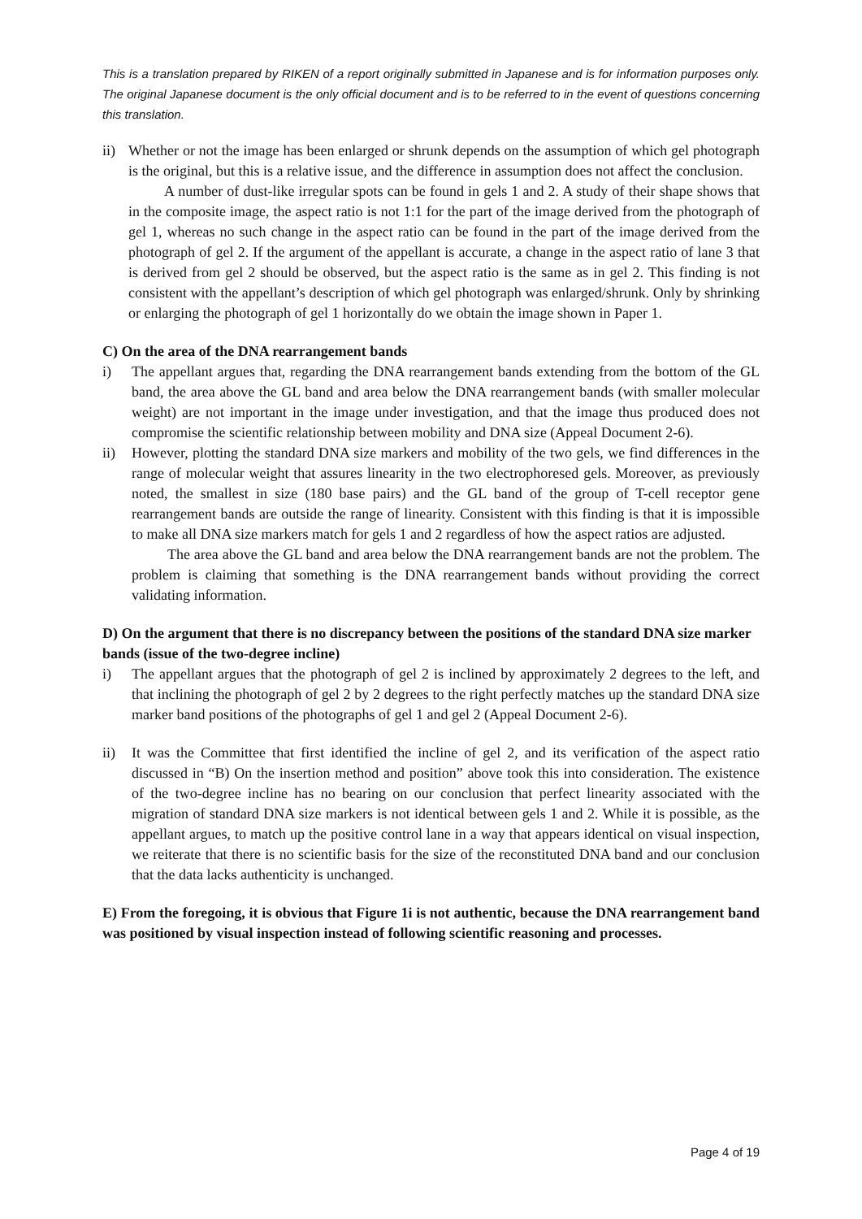This is a translation prepared by RIKEN of a report originally submitted in Japanese and is for information purposes only. The original Japanese document is the only official document and is to be referred to in the event of questions concerning this translation.
ii)
Whether or not the image has been enlarged or shrunk depends on the assumption of which gel photograph is the original, but this is a relative issue, and the difference in assumption does not affect the conclusion.
A number of dust-like irregular spots can be found in gels 1 and 2. A study of their shape shows that in the composite image, the aspect ratio is not 1:1 for the part of the image derived from the photograph of gel 1, whereas no such change in the aspect ratio can be found in the part of the image derived from the photograph of gel 2. If the argument of the appellant is accurate, a change in the aspect ratio of lane 3 that is derived from gel 2 should be observed, but the aspect ratio is the same as in gel 2. This finding is not consistent with the appellant’s description of which gel photograph was enlarged/shrunk. Only by shrinking or enlarging the photograph of gel 1 horizontally do we obtain the image shown in Paper 1.
C) On the area of the DNA rearrangement bands
i) The appellant argues that, regarding the DNA rearrangement bands extending from the bottom of the GL band, the area above the GL band and area below the DNA rearrangement bands (with smaller molecular weight) are not important in the image under investigation, and that the image thus produced does not compromise the scientific relationship between mobility and DNA size (Appeal Document 2-6).
ii) However, plotting the standard DNA size markers and mobility of the two gels, we find differences in the range of molecular weight that assures linearity in the two electrophoresed gels. Moreover, as previously noted, the smallest in size (180 base pairs) and the GL band of the group of T-cell receptor gene rearrangement bands are outside the range of linearity. Consistent with this finding is that it is impossible to make all DNA size markers match for gels 1 and 2 regardless of how the aspect ratios are adjusted.
The area above the GL band and area below the DNA rearrangement bands are not the problem. The problem is claiming that something is the DNA rearrangement bands without providing the correct validating information.
D) On the argument that there is no discrepancy between the positions of the standard DNA size marker bands (issue of the two-degree incline)
i) The appellant argues that the photograph of gel 2 is inclined by approximately 2 degrees to the left, and that inclining the photograph of gel 2 by 2 degrees to the right perfectly matches up the standard DNA size marker band positions of the photographs of gel 1 and gel 2 (Appeal Document 2-6).
ii) It was the Committee that first identified the incline of gel 2, and its verification of the aspect ratio discussed in “B) On the insertion method and position” above took this into consideration. The existence of the two-degree incline has no bearing on our conclusion that perfect linearity associated with the migration of standard DNA size markers is not identical between gels 1 and 2. While it is possible, as the appellant argues, to match up the positive control lane in a way that appears identical on visual inspection, we reiterate that there is no scientific basis for the size of the reconstituted DNA band and our conclusion that the data lacks authenticity is unchanged.
E) From the foregoing, it is obvious that Figure 1i is not authentic, because the DNA rearrangement band was positioned by visual inspection instead of following scientific reasoning and processes.
Page 4 of 19